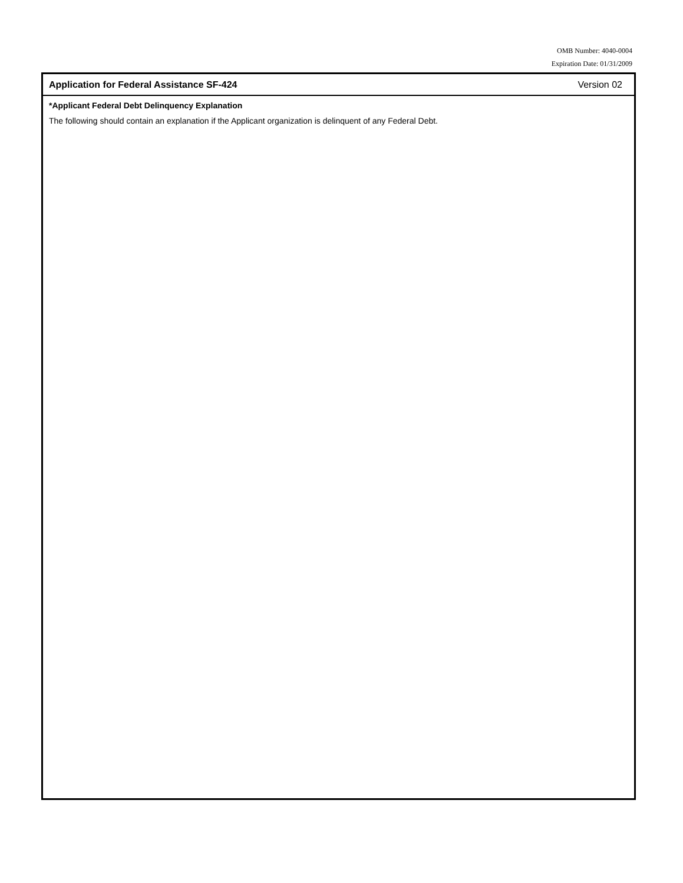OMB Number: 4040-0004
Expiration Date: 01/31/2009
Application for Federal Assistance SF-424 Version 02
*Applicant Federal Debt Delinquency Explanation
The following should contain an explanation if the Applicant organization is delinquent of any Federal Debt.